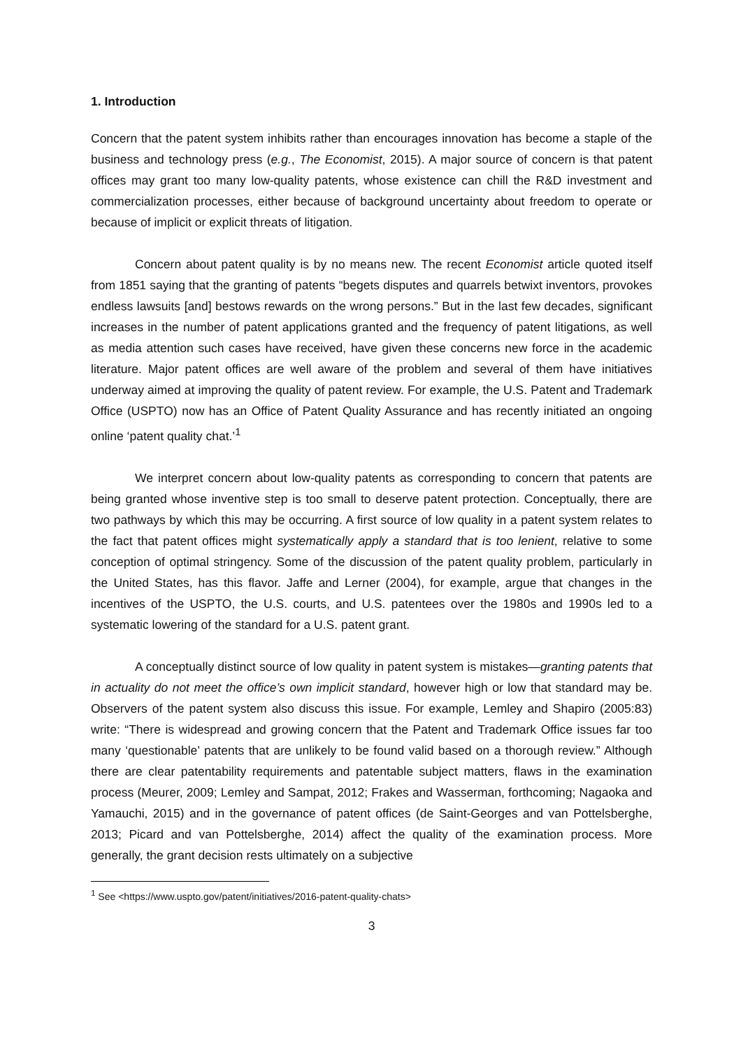1. Introduction
Concern that the patent system inhibits rather than encourages innovation has become a staple of the business and technology press (e.g., The Economist, 2015). A major source of concern is that patent offices may grant too many low-quality patents, whose existence can chill the R&D investment and commercialization processes, either because of background uncertainty about freedom to operate or because of implicit or explicit threats of litigation.
Concern about patent quality is by no means new. The recent Economist article quoted itself from 1851 saying that the granting of patents “begets disputes and quarrels betwixt inventors, provokes endless lawsuits [and] bestows rewards on the wrong persons.” But in the last few decades, significant increases in the number of patent applications granted and the frequency of patent litigations, as well as media attention such cases have received, have given these concerns new force in the academic literature. Major patent offices are well aware of the problem and several of them have initiatives underway aimed at improving the quality of patent review. For example, the U.S. Patent and Trademark Office (USPTO) now has an Office of Patent Quality Assurance and has recently initiated an ongoing online ‘patent quality chat.’<sup>1</sup>
We interpret concern about low-quality patents as corresponding to concern that patents are being granted whose inventive step is too small to deserve patent protection. Conceptually, there are two pathways by which this may be occurring. A first source of low quality in a patent system relates to the fact that patent offices might systematically apply a standard that is too lenient, relative to some conception of optimal stringency. Some of the discussion of the patent quality problem, particularly in the United States, has this flavor. Jaffe and Lerner (2004), for example, argue that changes in the incentives of the USPTO, the U.S. courts, and U.S. patentees over the 1980s and 1990s led to a systematic lowering of the standard for a U.S. patent grant.
A conceptually distinct source of low quality in patent system is mistakes—granting patents that in actuality do not meet the office’s own implicit standard, however high or low that standard may be. Observers of the patent system also discuss this issue. For example, Lemley and Shapiro (2005:83) write: “There is widespread and growing concern that the Patent and Trademark Office issues far too many ‘questionable’ patents that are unlikely to be found valid based on a thorough review.” Although there are clear patentability requirements and patentable subject matters, flaws in the examination process (Meurer, 2009; Lemley and Sampat, 2012; Frakes and Wasserman, forthcoming; Nagaoka and Yamauchi, 2015) and in the governance of patent offices (de Saint-Georges and van Pottelsberghe, 2013; Picard and van Pottelsberghe, 2014) affect the quality of the examination process. More generally, the grant decision rests ultimately on a subjective
<sup>1</sup> See <https://www.uspto.gov/patent/initiatives/2016-patent-quality-chats>
3